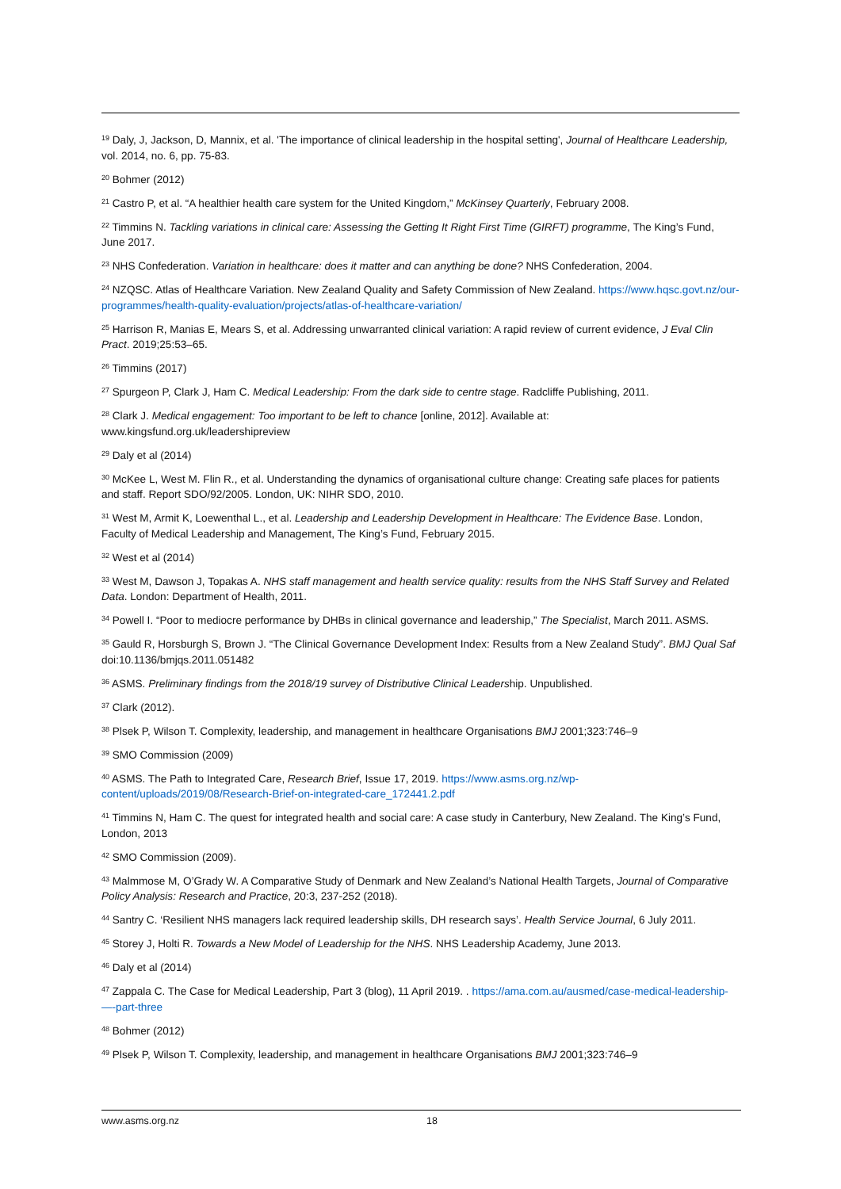<sup>19</sup> Daly, J, Jackson, D, Mannix, et al. 'The importance of clinical leadership in the hospital setting', Journal of Healthcare Leadership, vol. 2014, no. 6, pp. 75-83.
<sup>20</sup> Bohmer (2012)
<sup>21</sup> Castro P, et al. “A healthier health care system for the United Kingdom,” McKinsey Quarterly, February 2008.
<sup>22</sup> Timmins N. Tackling variations in clinical care: Assessing the Getting It Right First Time (GIRFT) programme, The King’s Fund, June 2017.
<sup>23</sup> NHS Confederation. Variation in healthcare: does it matter and can anything be done? NHS Confederation, 2004.
<sup>24</sup> NZQSC. Atlas of Healthcare Variation. New Zealand Quality and Safety Commission of New Zealand. https://www.hqsc.govt.nz/our-programmes/health-quality-evaluation/projects/atlas-of-healthcare-variation/
<sup>25</sup> Harrison R, Manias E, Mears S, et al. Addressing unwarranted clinical variation: A rapid review of current evidence, J Eval Clin Pract. 2019;25:53–65.
<sup>26</sup> Timmins (2017)
<sup>27</sup> Spurgeon P, Clark J, Ham C. Medical Leadership: From the dark side to centre stage. Radcliffe Publishing, 2011.
<sup>28</sup> Clark J. Medical engagement: Too important to be left to chance [online, 2012]. Available at: www.kingsfund.org.uk/leadershipreview
<sup>29</sup> Daly et al (2014)
<sup>30</sup> McKee L, West M. Flin R., et al. Understanding the dynamics of organisational culture change: Creating safe places for patients and staff. Report SDO/92/2005. London, UK: NIHR SDO, 2010.
<sup>31</sup> West M, Armit K, Loewenthal L., et al. Leadership and Leadership Development in Healthcare: The Evidence Base. London, Faculty of Medical Leadership and Management, The King’s Fund, February 2015.
<sup>32</sup> West et al (2014)
<sup>33</sup> West M, Dawson J, Topakas A. NHS staff management and health service quality: results from the NHS Staff Survey and Related Data. London: Department of Health, 2011.
<sup>34</sup> Powell I. “Poor to mediocre performance by DHBs in clinical governance and leadership,” The Specialist, March 2011. ASMS.
<sup>35</sup> Gauld R, Horsburgh S, Brown J. “The Clinical Governance Development Index: Results from a New Zealand Study”. BMJ Qual Saf doi:10.1136/bmjqs.2011.051482
<sup>36</sup> ASMS. Preliminary findings from the 2018/19 survey of Distributive Clinical Leadership. Unpublished.
<sup>37</sup> Clark (2012).
<sup>38</sup> Plsek P, Wilson T. Complexity, leadership, and management in healthcare Organisations BMJ 2001;323:746–9
<sup>39</sup> SMO Commission (2009)
<sup>40</sup> ASMS. The Path to Integrated Care, Research Brief, Issue 17, 2019. https://www.asms.org.nz/wp-content/uploads/2019/08/Research-Brief-on-integrated-care_172441.2.pdf
<sup>41</sup> Timmins N, Ham C. The quest for integrated health and social care: A case study in Canterbury, New Zealand. The King’s Fund, London, 2013
<sup>42</sup> SMO Commission (2009).
<sup>43</sup> Malmmose M, O’Grady W. A Comparative Study of Denmark and New Zealand’s National Health Targets, Journal of Comparative Policy Analysis: Research and Practice, 20:3, 237-252 (2018).
<sup>44</sup> Santry C. ‘Resilient NHS managers lack required leadership skills, DH research says’. Health Service Journal, 6 July 2011.
<sup>45</sup> Storey J, Holti R. Towards a New Model of Leadership for the NHS. NHS Leadership Academy, June 2013.
<sup>46</sup> Daly et al (2014)
<sup>47</sup> Zappala C. The Case for Medical Leadership, Part 3 (blog), 11 April 2019. . https://ama.com.au/ausmed/case-medical-leadership-—-part-three
<sup>48</sup> Bohmer (2012)
<sup>49</sup> Plsek P, Wilson T. Complexity, leadership, and management in healthcare Organisations BMJ 2001;323:746–9
www.asms.org.nz 18